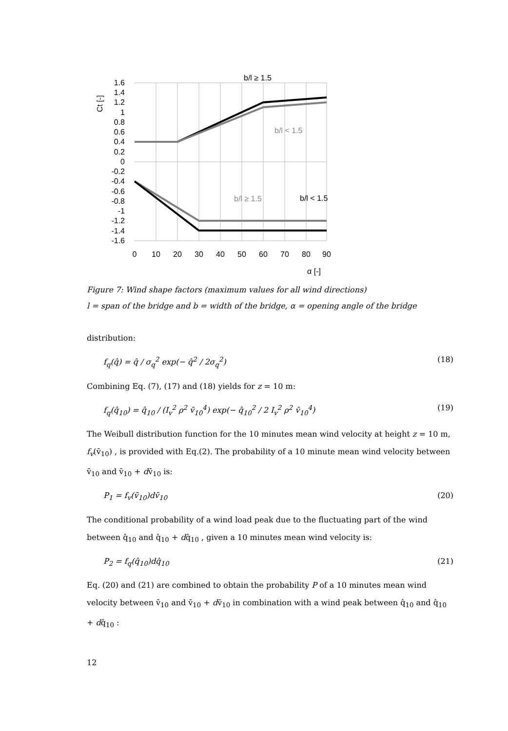b/l ≥ 1.5
b/l < 1.5
b/l ≥ 1.5
b/l < 1.5
1.6
1.4
1.2
1
0.8
0.6
0.4
0.2
0
-0.2
-0.4
-0.6
-0.8
-1
-1.2
-1.4
-1.6
0
10
20
30
40
50
60
70
80
90
α [-]
Ct [-]
Figure 7: Wind shape factors (maximum values for all wind directions)
l = span of the bridge and b = width of the bridge, α = opening angle of the bridge
distribution:
f<sub>q</sub>(q̂) = q̂ / σ<sub>q</sub><sup>2</sup> exp(− q̂<sup>2</sup> / 2σ<sub>q</sub><sup>2</sup>) (18)
Combining Eq. (7), (17) and (18) yields for z = 10 m:
f<sub>q</sub>(q̂<sub>10</sub>) = q̂<sub>10</sub> / (I<sub>v</sub><sup>2</sup> ρ<sup>2</sup> v̄<sub>10</sub><sup>4</sup>) exp(− q̂<sub>10</sub><sup>2</sup> / 2 I<sub>v</sub><sup>2</sup> ρ<sup>2</sup> v̄<sub>10</sub><sup>4</sup>) (19)
The Weibull distribution function for the 10 minutes mean wind velocity at height z = 10 m, f<sub>v</sub>(v̄<sub>10</sub>) , is provided with Eq.(2). The probability of a 10 minute mean wind velocity between v̄<sub>10</sub> and v̄<sub>10</sub> + dv̄<sub>10</sub> is:
P<sub>1</sub> = f<sub>v</sub>(v̄<sub>10</sub>)dv̄<sub>10</sub> (20)
The conditional probability of a wind load peak due to the fluctuating part of the wind between q̂<sub>10</sub> and q̂<sub>10</sub> + dq̂<sub>10</sub> , given a 10 minutes mean wind velocity is:
P<sub>2</sub> = f<sub>q</sub>(q̂<sub>10</sub>)dq̂<sub>10</sub> (21)
Eq. (20) and (21) are combined to obtain the probability P of a 10 minutes mean wind velocity between v̄<sub>10</sub> and v̄<sub>10</sub> + dv̄<sub>10</sub> in combination with a wind peak between q̂<sub>10</sub> and q̂<sub>10</sub> + dq̂<sub>10</sub> :
12